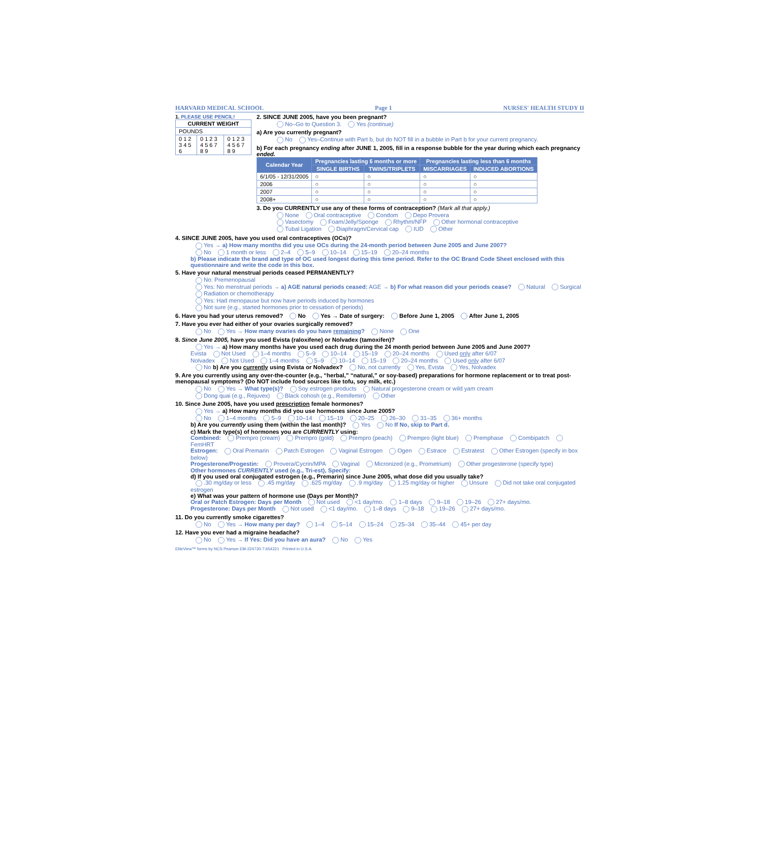HARVARD MEDICAL SCHOOL Page 1 NURSES' HEALTH STUDY II
1. PLEASE USE PENCIL!
| CURRENT WEIGHT | | |
| --- | --- | --- |
| POUNDS | | |
| 0 1 2 3 4 5 6 | 0 1 2 3 4 5 6 7 8 9 | 0 1 2 3 4 5 6 7 8 9 |
2. SINCE JUNE 2005, have you been pregnant?
No–Go to Question 3. Yes (continue)
a) Are you currently pregnant?
No Yes–Continue with Part b, but do NOT fill in a bubble in Part b for your current pregnancy.
b) For each pregnancy ending after JUNE 1, 2005, fill in a response bubble for the year during which each pregnancy ended.
| Calendar Year | Pregnancies lasting 6 months or more | | Pregnancies lasting less than 6 months | |
| --- | --- | --- | --- | --- |
| | SINGLE BIRTHS | TWINS/TRIPLETS | MISCARRIAGES | INDUCED ABORTIONS |
| 6/1/05 - 12/31/2005 | ○ | ○ | ○ | ○ |
| 2006 | ○ | ○ | ○ | ○ |
| 2007 | ○ | ○ | ○ | ○ |
| 2008+ | ○ | ○ | ○ | ○ |
3. Do you CURRENTLY use any of these forms of contraception? (Mark all that apply.)
None Oral contraceptive Condom Depo Provera
Vasectomy Foam/Jelly/Sponge Rhythm/NFP Other hormonal contraceptive
Tubal Ligation Diaphragm/Cervical cap IUD Other
4. SINCE JUNE 2005, have you used oral contraceptives (OCs)?
Yes → a) How many months did you use OCs during the 24-month period between June 2005 and June 2007?
No 1 month or less 2–4 5–9 10–14 15–19 20–24 months
b) Please indicate the brand and type of OC used longest during this time period. Refer to the OC Brand Code Sheet enclosed with this questionnaire and write the code in this box.
5. Have your natural menstrual periods ceased PERMANENTLY?
No: Premenopausal
Yes: No menstrual periods → a) AGE natural periods ceased: AGE → b) For what reason did your periods cease? Natural Surgical Radiation or chemotherapy
Yes: Had menopause but now have periods induced by hormones
Not sure (e.g., started hormones prior to cessation of periods)
6. Have you had your uterus removed? No Yes → Date of surgery: Before June 1, 2005 After June 1, 2005
7. Have you ever had either of your ovaries surgically removed?
No Yes → How many ovaries do you have remaining? None One
8. Since June 2005, have you used Evista (raloxifene) or Nolvadex (tamoxifen)?
Yes → a) How many months have you used each drug during the 24 month period between June 2005 and June 2007?
Evista Not Used 1–4 months 5–9 10–14 15–19 20–24 months Used only after 6/07
Nolvadex Not Used 1–4 months 5–9 10–14 15–19 20–24 months Used only after 6/07
No b) Are you currently using Evista or Nolvadex? No, not currently Yes, Evista Yes, Nolvadex
9. Are you currently using any over-the-counter (e.g., “herbal,” “natural,” or soy-based) preparations for hormone replacement or to treat post-menopausal symptoms? (Do NOT include food sources like tofu, soy milk, etc.)
No Yes → What type(s)? Soy estrogen products Natural progesterone cream or wild yam cream
Dong quai (e.g., Rejuvex) Black cohosh (e.g., Remifemin) Other
10. Since June 2005, have you used prescription female hormones?
Yes → a) How many months did you use hormones since June 2005?
No 1–4 months 5–9 10–14 15–19 20–25 26–30 31–35 36+ months
b) Are you currently using them (within the last month)? Yes No If No, skip to Part d.
c) Mark the type(s) of hormones you are CURRENTLY using:
Combined: Prempro (cream) Prempro (gold) Prempro (peach) Prempro (light blue) Premphase Combipatch FemHRT
Estrogen: Oral Premarin Patch Estrogen Vaginal Estrogen Ogen Estrace Estratest Other Estrogen (specify in box below)
Progesterone/Progestin: Provera/Cycrin/MPA Vaginal Micronized (e.g., Prometrium) Other progesterone (specify type)
Other hormones CURRENTLY used (e.g., Tri-est), Specify:
d) If you used oral conjugated estrogen (e.g., Premarin) since June 2005, what dose did you usually take?
.30 mg/day or less .45 mg/day .625 mg/day .9 mg/day 1.25 mg/day or higher Unsure Did not take oral conjugated estrogen
e) What was your pattern of hormone use (Days per Month)?
Oral or Patch Estrogen: Days per Month Not used <1 day/mo. 1–8 days 9–18 19–26 27+ days/mo.
Progesterone: Days per Month Not used <1 day/mo. 1–8 days 9–18 19–26 27+ days/mo.
11. Do you currently smoke cigarettes?
No Yes → How many per day? 1–4 5–14 15–24 25–34 35–44 45+ per day
12. Have you ever had a migraine headache?
No Yes → If Yes: Did you have an aura? No Yes
EliteView™ forms by NCS Pearson EM-224730-7:654321 Printed in U.S.A.